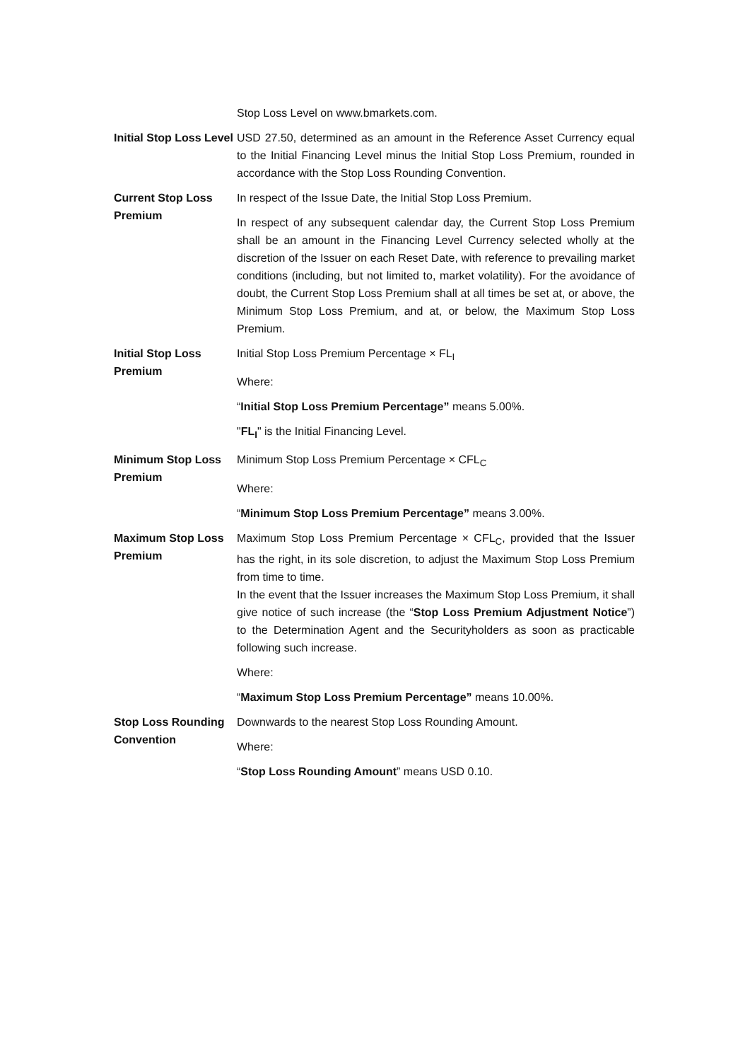Stop Loss Level on www.bmarkets.com.
Initial Stop Loss Level
USD 27.50, determined as an amount in the Reference Asset Currency equal to the Initial Financing Level minus the Initial Stop Loss Premium, rounded in accordance with the Stop Loss Rounding Convention.
Current Stop Loss Premium
In respect of the Issue Date, the Initial Stop Loss Premium.
In respect of any subsequent calendar day, the Current Stop Loss Premium shall be an amount in the Financing Level Currency selected wholly at the discretion of the Issuer on each Reset Date, with reference to prevailing market conditions (including, but not limited to, market volatility). For the avoidance of doubt, the Current Stop Loss Premium shall at all times be set at, or above, the Minimum Stop Loss Premium, and at, or below, the Maximum Stop Loss Premium.
Initial Stop Loss Premium
Initial Stop Loss Premium Percentage × FL<sub>I</sub>
Where:
“Initial Stop Loss Premium Percentage” means 5.00%.
"FL<sub>I</sub>" is the Initial Financing Level.
Minimum Stop Loss Premium
Minimum Stop Loss Premium Percentage × CFL<sub>C</sub>
Where:
“Minimum Stop Loss Premium Percentage” means 3.00%.
Maximum Stop Loss Premium
Maximum Stop Loss Premium Percentage × CFL<sub>C</sub>, provided that the Issuer has the right, in its sole discretion, to adjust the Maximum Stop Loss Premium from time to time.
In the event that the Issuer increases the Maximum Stop Loss Premium, it shall give notice of such increase (the “Stop Loss Premium Adjustment Notice”) to the Determination Agent and the Securityholders as soon as practicable following such increase.
Where:
“Maximum Stop Loss Premium Percentage” means 10.00%.
Stop Loss Rounding Convention
Downwards to the nearest Stop Loss Rounding Amount.
Where:
“Stop Loss Rounding Amount” means USD 0.10.